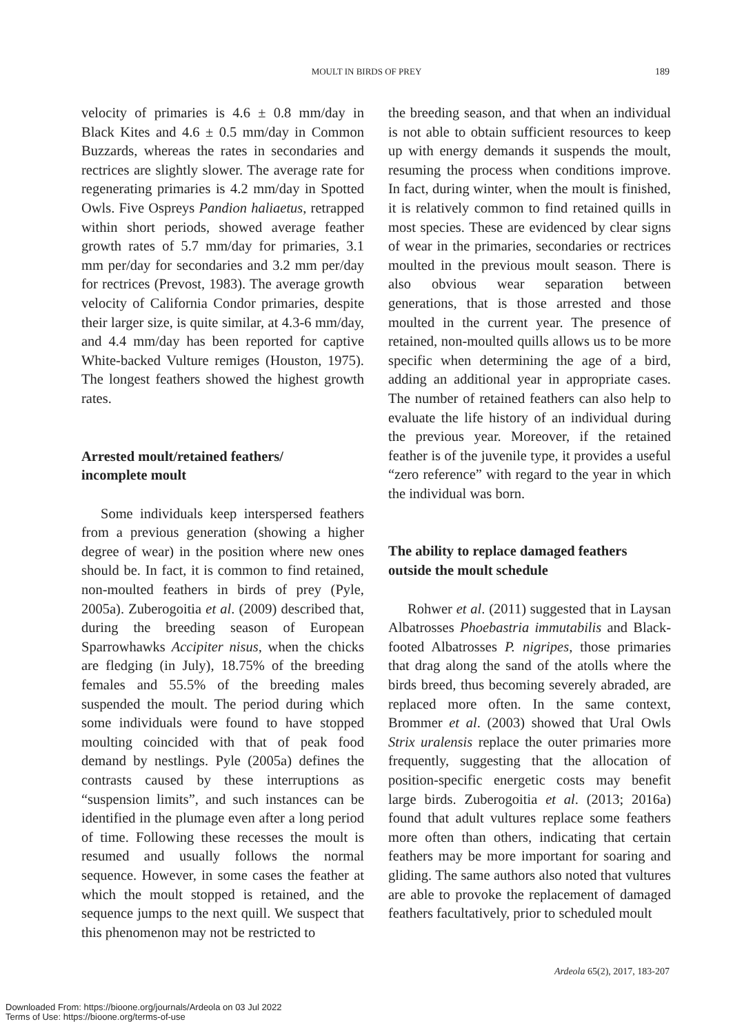MOULT IN BIRDS OF PREY
189
velocity of primaries is 4.6 ± 0.8 mm/day in Black Kites and 4.6 ± 0.5 mm/day in Common Buzzards, whereas the rates in secondaries and rectrices are slightly slower. The average rate for regenerating primaries is 4.2 mm/day in Spotted Owls. Five Ospreys Pandion haliaetus, retrapped within short periods, showed average feather growth rates of 5.7 mm/day for primaries, 3.1 mm per/day for secondaries and 3.2 mm per/day for rectrices (Prevost, 1983). The average growth velocity of California Condor primaries, despite their larger size, is quite similar, at 4.3-6 mm/day, and 4.4 mm/day has been reported for captive White-backed Vulture remiges (Houston, 1975). The longest feathers showed the highest growth rates.
Arrested moult/retained feathers/
incomplete moult
Some individuals keep interspersed feathers from a previous generation (showing a higher degree of wear) in the position where new ones should be. In fact, it is common to find retained, non-moulted feathers in birds of prey (Pyle, 2005a). Zuberogoitia et al. (2009) described that, during the breeding season of European Sparrowhawks Accipiter nisus, when the chicks are fledging (in July), 18.75% of the breeding females and 55.5% of the breeding males suspended the moult. The period during which some individuals were found to have stopped moulting coincided with that of peak food demand by nestlings. Pyle (2005a) defines the contrasts caused by these interruptions as “suspension limits”, and such instances can be identified in the plumage even after a long period of time. Following these recesses the moult is resumed and usually follows the normal sequence. However, in some cases the feather at which the moult stopped is retained, and the sequence jumps to the next quill. We suspect that this phenomenon may not be restricted to
the breeding season, and that when an individual is not able to obtain sufficient resources to keep up with energy demands it suspends the moult, resuming the process when conditions improve. In fact, during winter, when the moult is finished, it is relatively common to find retained quills in most species. These are evidenced by clear signs of wear in the primaries, secondaries or rectrices moulted in the previous moult season. There is also obvious wear separation between generations, that is those arrested and those moulted in the current year. The presence of retained, non-moulted quills allows us to be more specific when determining the age of a bird, adding an additional year in appropriate cases. The number of retained feathers can also help to evaluate the life history of an individual during the previous year. Moreover, if the retained feather is of the juvenile type, it provides a useful “zero reference” with regard to the year in which the individual was born.
The ability to replace damaged feathers
outside the moult schedule
Rohwer et al. (2011) suggested that in Laysan Albatrosses Phoebastria immutabilis and Black-footed Albatrosses P. nigripes, those primaries that drag along the sand of the atolls where the birds breed, thus becoming severely abraded, are replaced more often. In the same context, Brommer et al. (2003) showed that Ural Owls Strix uralensis replace the outer primaries more frequently, suggesting that the allocation of position-specific energetic costs may benefit large birds. Zuberogoitia et al. (2013; 2016a) found that adult vultures replace some feathers more often than others, indicating that certain feathers may be more important for soaring and gliding. The same authors also noted that vultures are able to provoke the replacement of damaged feathers facultatively, prior to scheduled moult
Ardeola 65(2), 2017, 183-207
Downloaded From: https://bioone.org/journals/Ardeola on 03 Jul 2022
Terms of Use: https://bioone.org/terms-of-use